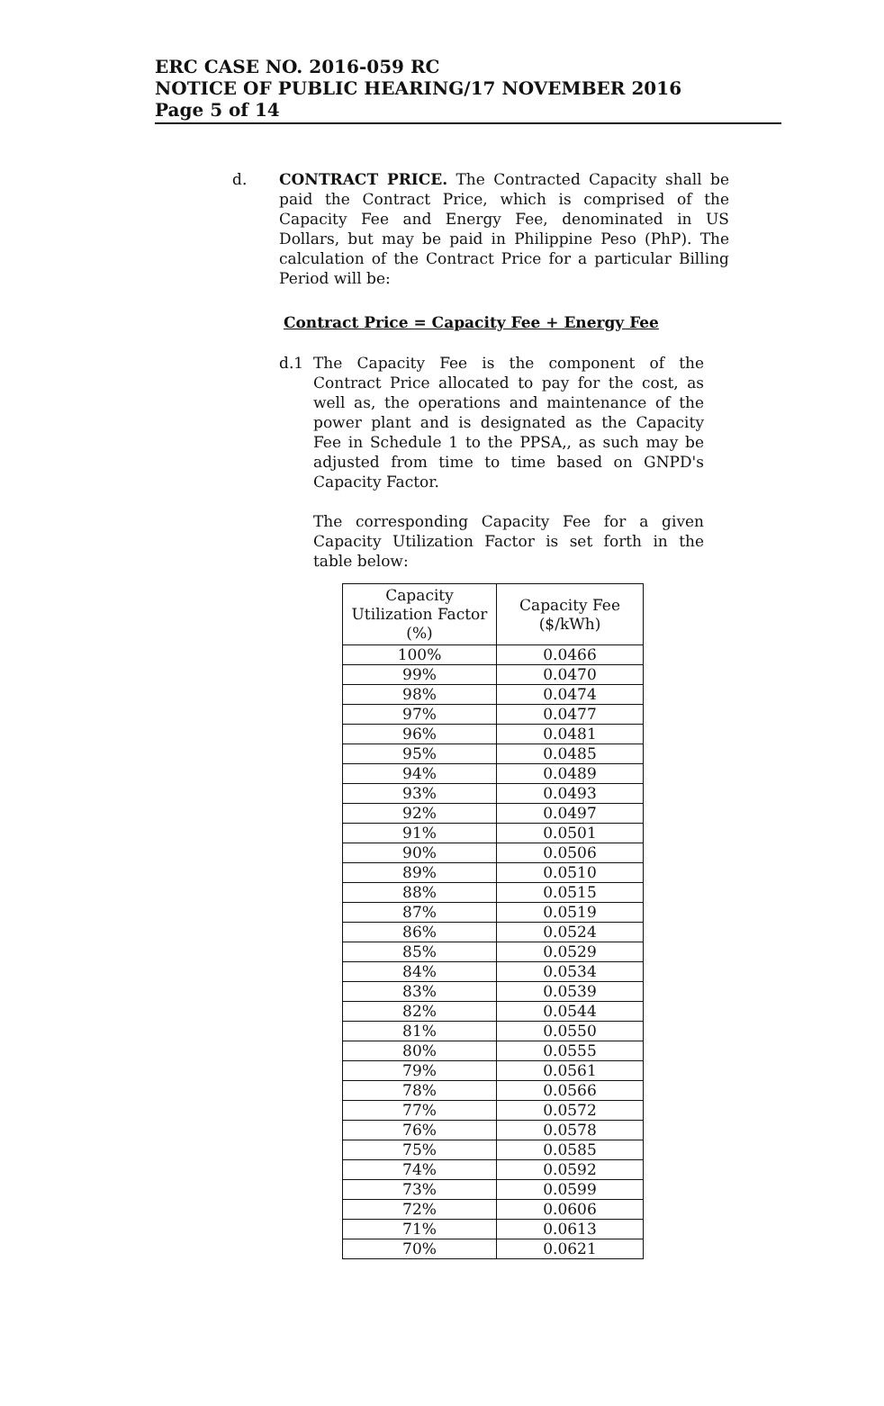ERC CASE NO. 2016-059 RC
NOTICE OF PUBLIC HEARING/17 NOVEMBER 2016
Page 5 of 14
d. CONTRACT PRICE. The Contracted Capacity shall be paid the Contract Price, which is comprised of the Capacity Fee and Energy Fee, denominated in US Dollars, but may be paid in Philippine Peso (PhP). The calculation of the Contract Price for a particular Billing Period will be:
Contract Price = Capacity Fee + Energy Fee
d.1 The Capacity Fee is the component of the Contract Price allocated to pay for the cost, as well as, the operations and maintenance of the power plant and is designated as the Capacity Fee in Schedule 1 to the PPSA,, as such may be adjusted from time to time based on GNPD's Capacity Factor.
The corresponding Capacity Fee for a given Capacity Utilization Factor is set forth in the table below:
| Capacity Utilization Factor (%) | Capacity Fee ($/kWh) |
| --- | --- |
| 100% | 0.0466 |
| 99% | 0.0470 |
| 98% | 0.0474 |
| 97% | 0.0477 |
| 96% | 0.0481 |
| 95% | 0.0485 |
| 94% | 0.0489 |
| 93% | 0.0493 |
| 92% | 0.0497 |
| 91% | 0.0501 |
| 90% | 0.0506 |
| 89% | 0.0510 |
| 88% | 0.0515 |
| 87% | 0.0519 |
| 86% | 0.0524 |
| 85% | 0.0529 |
| 84% | 0.0534 |
| 83% | 0.0539 |
| 82% | 0.0544 |
| 81% | 0.0550 |
| 80% | 0.0555 |
| 79% | 0.0561 |
| 78% | 0.0566 |
| 77% | 0.0572 |
| 76% | 0.0578 |
| 75% | 0.0585 |
| 74% | 0.0592 |
| 73% | 0.0599 |
| 72% | 0.0606 |
| 71% | 0.0613 |
| 70% | 0.0621 |